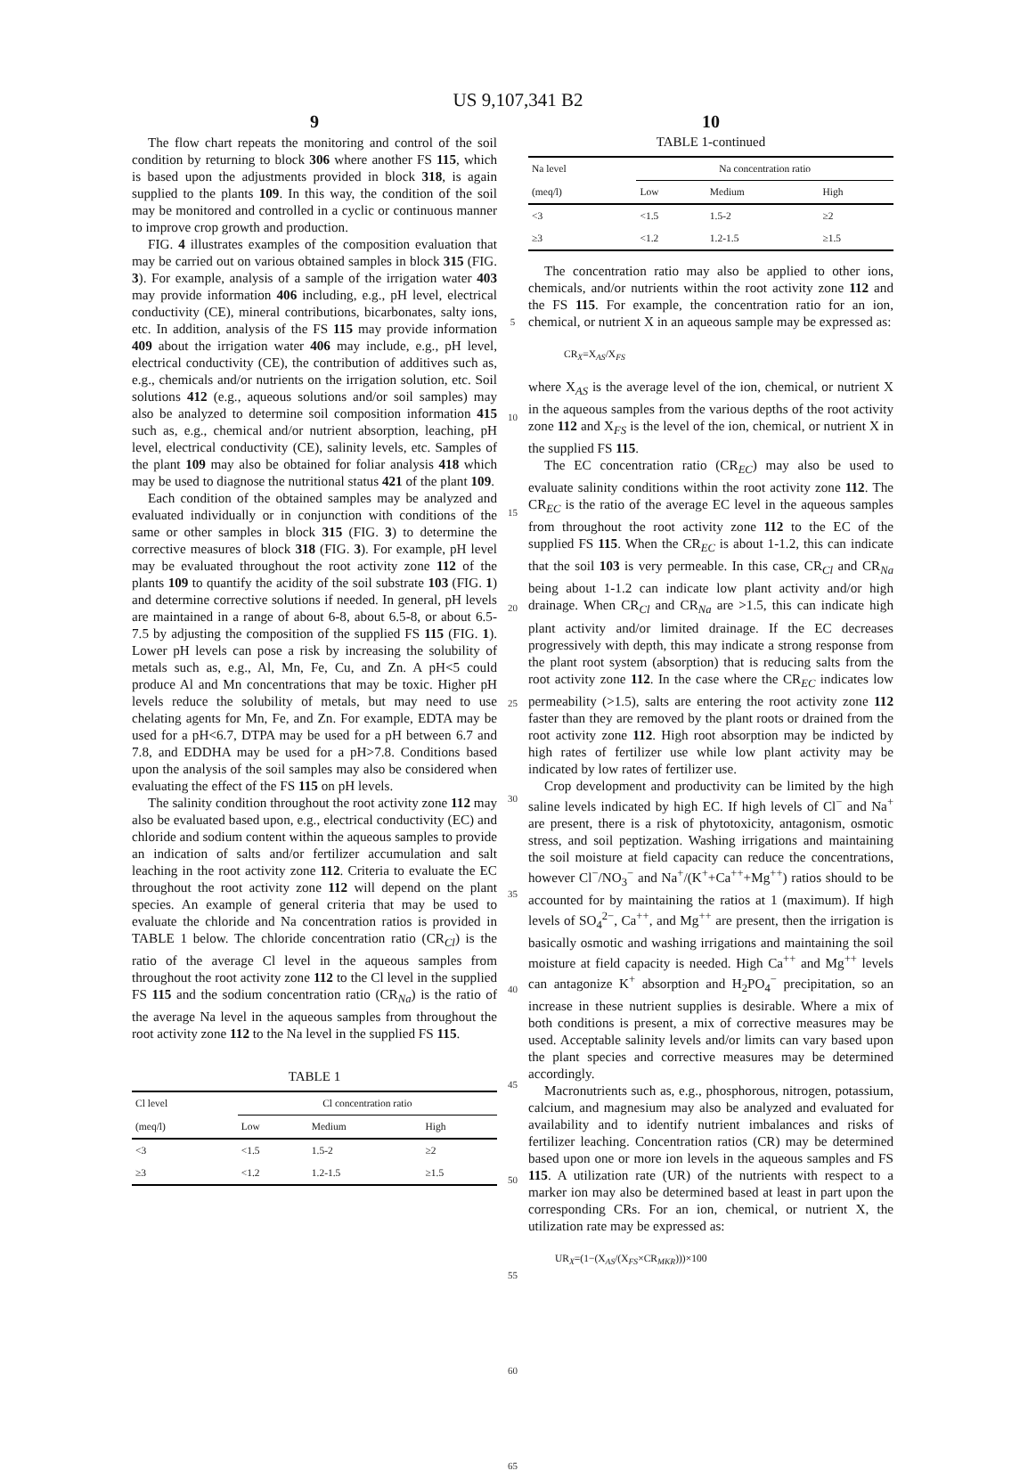US 9,107,341 B2
9
The flow chart repeats the monitoring and control of the soil condition by returning to block 306 where another FS 115, which is based upon the adjustments provided in block 318, is again supplied to the plants 109. In this way, the condition of the soil may be monitored and controlled in a cyclic or continuous manner to improve crop growth and production.
FIG. 4 illustrates examples of the composition evaluation that may be carried out on various obtained samples in block 315 (FIG. 3). For example, analysis of a sample of the irrigation water 403 may provide information 406 including, e.g., pH level, electrical conductivity (CE), mineral contributions, bicarbonates, salty ions, etc. In addition, analysis of the FS 115 may provide information 409 about the irrigation water 406 may include, e.g., pH level, electrical conductivity (CE), the contribution of additives such as, e.g., chemicals and/or nutrients on the irrigation solution, etc. Soil solutions 412 (e.g., aqueous solutions and/or soil samples) may also be analyzed to determine soil composition information 415 such as, e.g., chemical and/or nutrient absorption, leaching, pH level, electrical conductivity (CE), salinity levels, etc. Samples of the plant 109 may also be obtained for foliar analysis 418 which may be used to diagnose the nutritional status 421 of the plant 109.
Each condition of the obtained samples may be analyzed and evaluated individually or in conjunction with conditions of the same or other samples in block 315 (FIG. 3) to determine the corrective measures of block 318 (FIG. 3). For example, pH level may be evaluated throughout the root activity zone 112 of the plants 109 to quantify the acidity of the soil substrate 103 (FIG. 1) and determine corrective solutions if needed. In general, pH levels are maintained in a range of about 6-8, about 6.5-8, or about 6.5-7.5 by adjusting the composition of the supplied FS 115 (FIG. 1). Lower pH levels can pose a risk by increasing the solubility of metals such as, e.g., Al, Mn, Fe, Cu, and Zn. A pH<5 could produce Al and Mn concentrations that may be toxic. Higher pH levels reduce the solubility of metals, but may need to use chelating agents for Mn, Fe, and Zn. For example, EDTA may be used for a pH<6.7, DTPA may be used for a pH between 6.7 and 7.8, and EDDHA may be used for a pH>7.8. Conditions based upon the analysis of the soil samples may also be considered when evaluating the effect of the FS 115 on pH levels.
The salinity condition throughout the root activity zone 112 may also be evaluated based upon, e.g., electrical conductivity (EC) and chloride and sodium content within the aqueous samples to provide an indication of salts and/or fertilizer accumulation and salt leaching in the root activity zone 112. Criteria to evaluate the EC throughout the root activity zone 112 will depend on the plant species. An example of general criteria that may be used to evaluate the chloride and Na concentration ratios is provided in TABLE 1 below. The chloride concentration ratio (CR<sub>Cl</sub>) is the ratio of the average Cl level in the aqueous samples from throughout the root activity zone 112 to the Cl level in the supplied FS 115 and the sodium concentration ratio (CR<sub>Na</sub>) is the ratio of the average Na level in the aqueous samples from throughout the root activity zone 112 to the Na level in the supplied FS 115.
TABLE 1
| Cl level | Cl concentration ratio | | |
| --- | --- | --- | --- |
| (meq/l) | Low | Medium | High |
| <3 | <1.5 | 1.5-2 | ≥2 |
| ≥3 | <1.2 | 1.2-1.5 | ≥1.5 |
5 10 15 20 25 30 35 40 45 50 55 60 65
10
TABLE 1-continued
| Na level | Na concentration ratio | | |
| --- | --- | --- | --- |
| (meq/l) | Low | Medium | High |
| <3 | <1.5 | 1.5-2 | ≥2 |
| ≥3 | <1.2 | 1.2-1.5 | ≥1.5 |
The concentration ratio may also be applied to other ions, chemicals, and/or nutrients within the root activity zone 112 and the FS 115. For example, the concentration ratio for an ion, chemical, or nutrient X in an aqueous sample may be expressed as:
CR<sub>X</sub>=X<sub>AS</sub>/X<sub>FS</sub>
where X<sub>AS</sub> is the average level of the ion, chemical, or nutrient X in the aqueous samples from the various depths of the root activity zone 112 and X<sub>FS</sub> is the level of the ion, chemical, or nutrient X in the supplied FS 115.
The EC concentration ratio (CR<sub>EC</sub>) may also be used to evaluate salinity conditions within the root activity zone 112. The CR<sub>EC</sub> is the ratio of the average EC level in the aqueous samples from throughout the root activity zone 112 to the EC of the supplied FS 115. When the CR<sub>EC</sub> is about 1-1.2, this can indicate that the soil 103 is very permeable. In this case, CR<sub>Cl</sub> and CR<sub>Na</sub> being about 1-1.2 can indicate low plant activity and/or high drainage. When CR<sub>Cl</sub> and CR<sub>Na</sub> are >1.5, this can indicate high plant activity and/or limited drainage. If the EC decreases progressively with depth, this may indicate a strong response from the plant root system (absorption) that is reducing salts from the root activity zone 112. In the case where the CR<sub>EC</sub> indicates low permeability (>1.5), salts are entering the root activity zone 112 faster than they are removed by the plant roots or drained from the root activity zone 112. High root absorption may be indicted by high rates of fertilizer use while low plant activity may be indicated by low rates of fertilizer use.
Crop development and productivity can be limited by the high saline levels indicated by high EC. If high levels of Cl<sup>−</sup> and Na<sup>+</sup> are present, there is a risk of phytotoxicity, antagonism, osmotic stress, and soil peptization. Washing irrigations and maintaining the soil moisture at field capacity can reduce the concentrations, however Cl<sup>−</sup>/NO<sub>3</sub><sup>−</sup> and Na<sup>+</sup>/(K<sup>+</sup>+Ca<sup>++</sup>+Mg<sup>++</sup>) ratios should to be accounted for by maintaining the ratios at 1 (maximum). If high levels of SO<sub>4</sub><sup>2−</sup>, Ca<sup>++</sup>, and Mg<sup>++</sup> are present, then the irrigation is basically osmotic and washing irrigations and maintaining the soil moisture at field capacity is needed. High Ca<sup>++</sup> and Mg<sup>++</sup> levels can antagonize K<sup>+</sup> absorption and H<sub>2</sub>PO<sub>4</sub><sup>−</sup> precipitation, so an increase in these nutrient supplies is desirable. Where a mix of both conditions is present, a mix of corrective measures may be used. Acceptable salinity levels and/or limits can vary based upon the plant species and corrective measures may be determined accordingly.
Macronutrients such as, e.g., phosphorous, nitrogen, potassium, calcium, and magnesium may also be analyzed and evaluated for availability and to identify nutrient imbalances and risks of fertilizer leaching. Concentration ratios (CR) may be determined based upon one or more ion levels in the aqueous samples and FS 115. A utilization rate (UR) of the nutrients with respect to a marker ion may also be determined based at least in part upon the corresponding CRs. For an ion, chemical, or nutrient X, the utilization rate may be expressed as:
UR<sub>X</sub>=(1−(X<sub>AS</sub>/(X<sub>FS</sub>×CR<sub>MKR</sub>)))×100